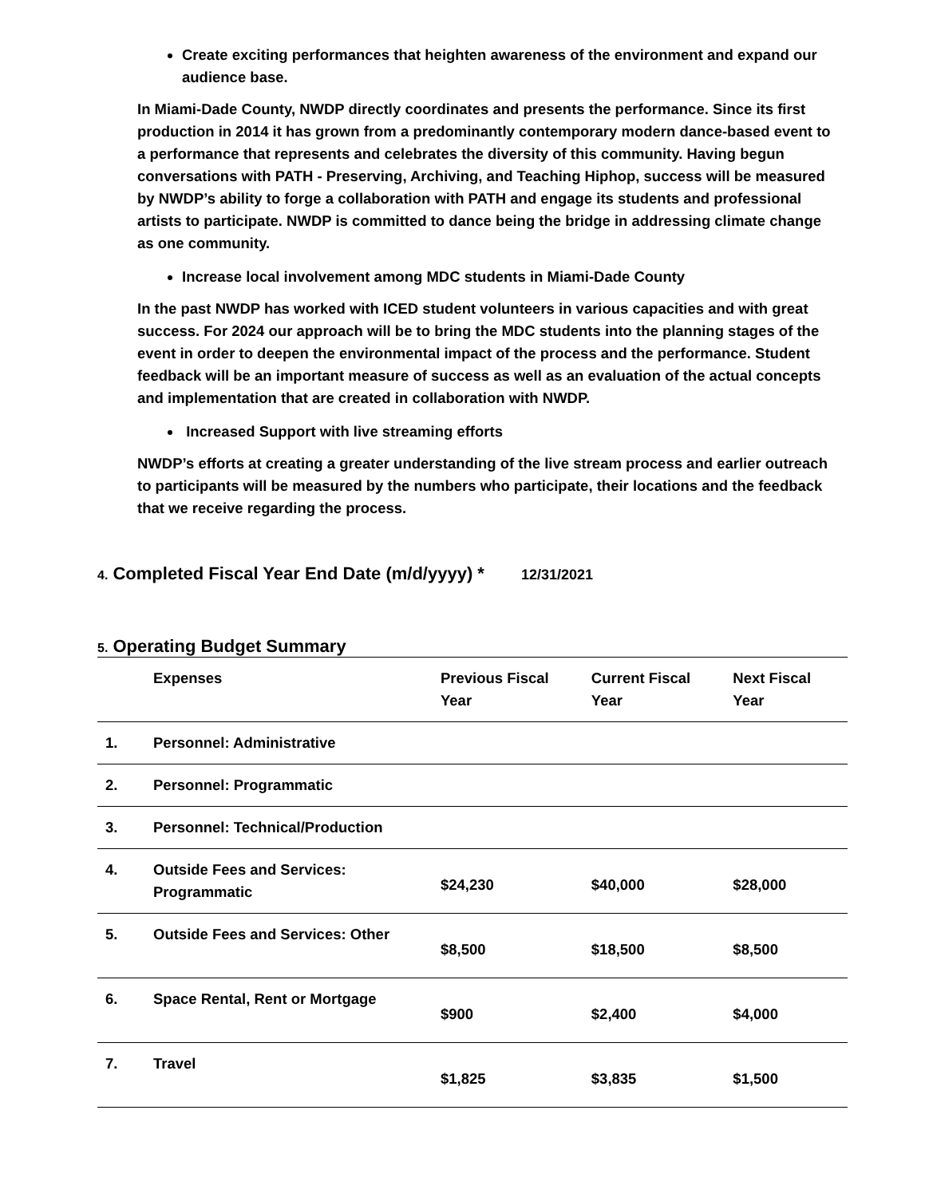Create exciting performances that heighten awareness of the environment and expand our audience base.
In Miami-Dade County, NWDP directly coordinates and presents the performance. Since its first production in 2014 it has grown from a predominantly contemporary modern dance-based event to a performance that represents and celebrates the diversity of this community. Having begun conversations with PATH - Preserving, Archiving, and Teaching Hiphop, success will be measured by NWDP’s ability to forge a collaboration with PATH and engage its students and professional artists to participate. NWDP is committed to dance being the bridge in addressing climate change as one community.
Increase local involvement among MDC students in Miami-Dade County
In the past NWDP has worked with ICED student volunteers in various capacities and with great success. For 2024 our approach will be to bring the MDC students into the planning stages of the event in order to deepen the environmental impact of the process and the performance. Student feedback will be an important measure of success as well as an evaluation of the actual concepts and implementation that are created in collaboration with NWDP.
Increased Support with live streaming efforts
NWDP’s efforts at creating a greater understanding of the live stream process and earlier outreach to participants will be measured by the numbers who participate, their locations and the feedback that we receive regarding the process.
4. Completed Fiscal Year End Date (m/d/yyyy) * 12/31/2021
5. Operating Budget Summary
| | Expenses | Previous Fiscal Year | Current Fiscal Year | Next Fiscal Year |
| --- | --- | --- | --- | --- |
| 1. | Personnel: Administrative | | | |
| 2. | Personnel: Programmatic | | | |
| 3. | Personnel: Technical/Production | | | |
| 4. | Outside Fees and Services: Programmatic | $24,230 | $40,000 | $28,000 |
| 5. | Outside Fees and Services: Other | $8,500 | $18,500 | $8,500 |
| 6. | Space Rental, Rent or Mortgage | $900 | $2,400 | $4,000 |
| 7. | Travel | $1,825 | $3,835 | $1,500 |